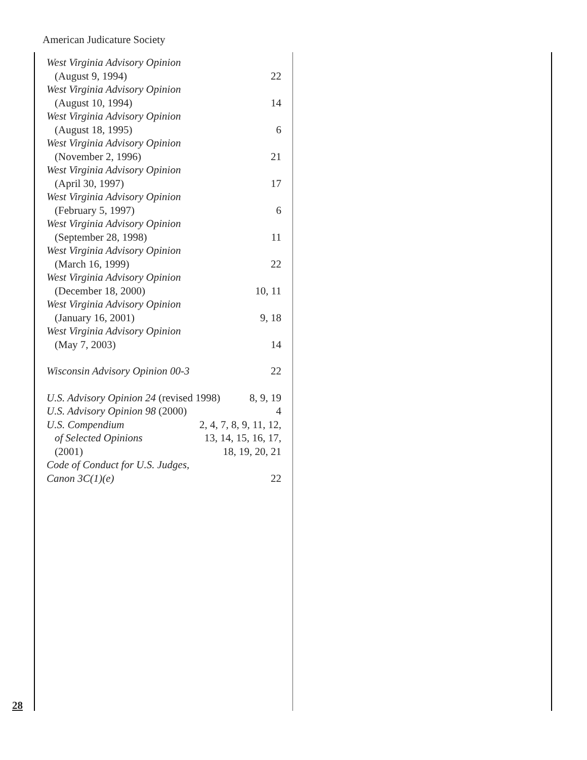American Judicature Society
West Virginia Advisory Opinion
(August 9, 1994) 22
West Virginia Advisory Opinion
(August 10, 1994) 14
West Virginia Advisory Opinion
(August 18, 1995) 6
West Virginia Advisory Opinion
(November 2, 1996) 21
West Virginia Advisory Opinion
(April 30, 1997) 17
West Virginia Advisory Opinion
(February 5, 1997) 6
West Virginia Advisory Opinion
(September 28, 1998) 11
West Virginia Advisory Opinion
(March 16, 1999) 22
West Virginia Advisory Opinion
(December 18, 2000) 10, 11
West Virginia Advisory Opinion
(January 16, 2001) 9, 18
West Virginia Advisory Opinion
(May 7, 2003) 14
Wisconsin Advisory Opinion 00-3 22
U.S. Advisory Opinion 24 (revised 1998) 8, 9, 19
U.S. Advisory Opinion 98 (2000) 4
U.S. Compendium 2, 4, 7, 8, 9, 11, 12,
of Selected Opinions 13, 14, 15, 16, 17,
(2001) 18, 19, 20, 21
Code of Conduct for U.S. Judges,
Canon 3C(1)(e) 22
28